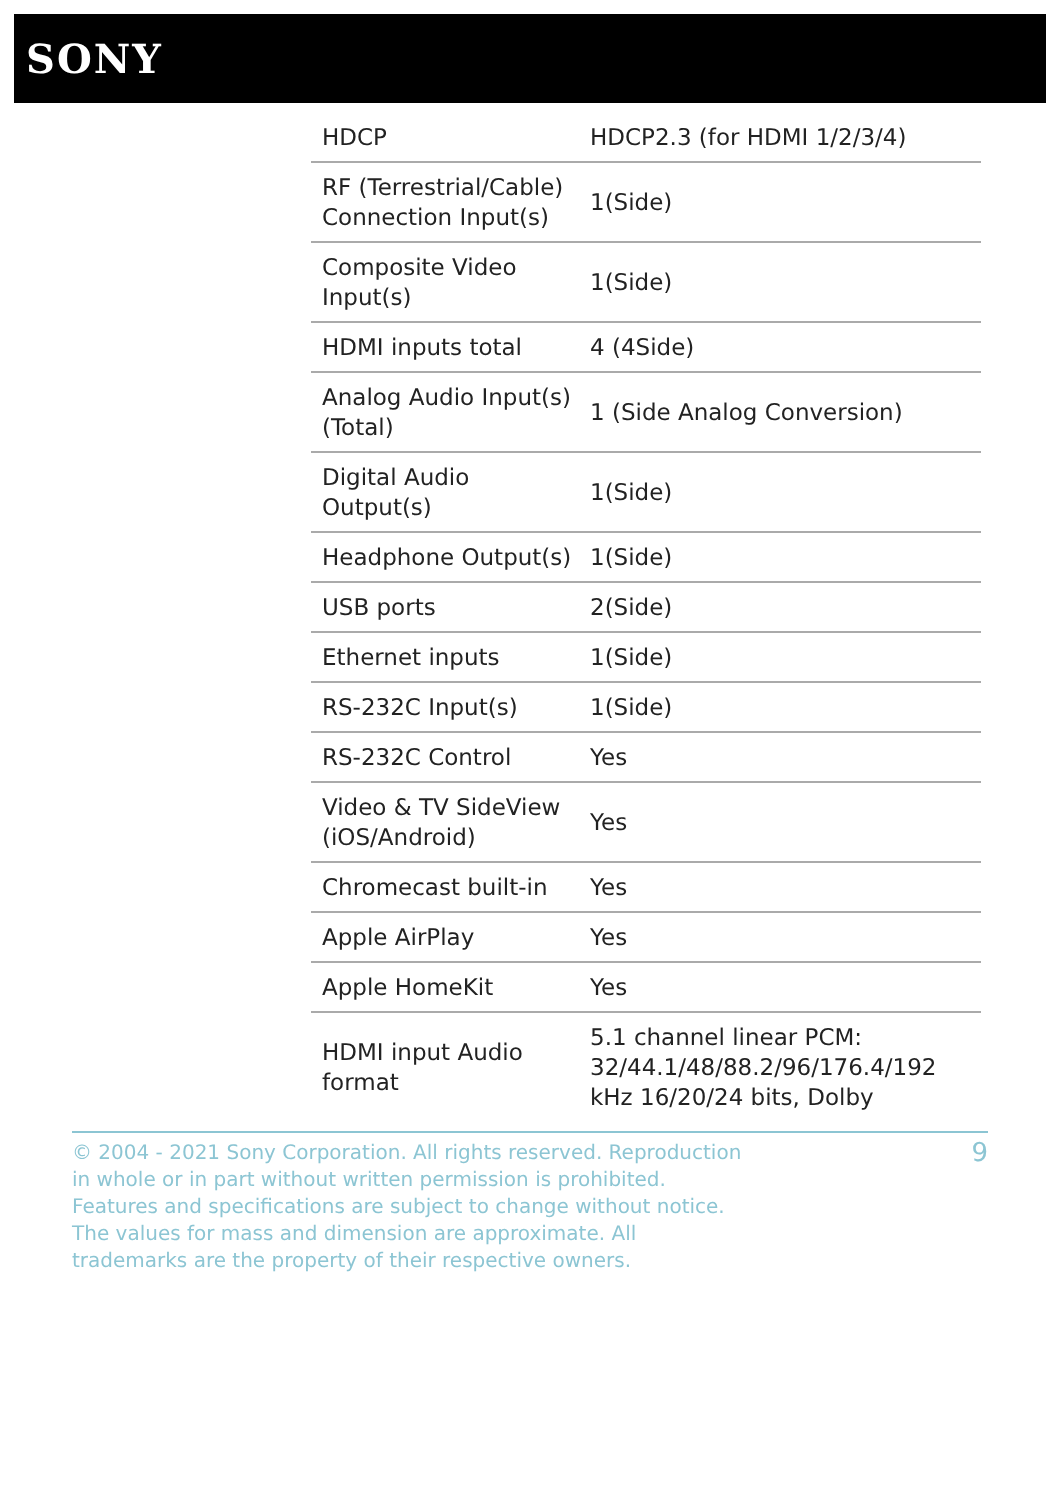SONY
| HDCP | HDCP2.3 (for HDMI 1/2/3/4) |
| RF (Terrestrial/Cable) Connection Input(s) | 1(Side) |
| Composite Video Input(s) | 1(Side) |
| HDMI inputs total | 4 (4Side) |
| Analog Audio Input(s) (Total) | 1 (Side Analog Conversion) |
| Digital Audio Output(s) | 1(Side) |
| Headphone Output(s) | 1(Side) |
| USB ports | 2(Side) |
| Ethernet inputs | 1(Side) |
| RS-232C Input(s) | 1(Side) |
| RS-232C Control | Yes |
| Video & TV SideView (iOS/Android) | Yes |
| Chromecast built-in | Yes |
| Apple AirPlay | Yes |
| Apple HomeKit | Yes |
| HDMI input Audio format | 5.1 channel linear PCM: 32/44.1/48/88.2/96/176.4/192 kHz 16/20/24 bits, Dolby |
© 2004 - 2021 Sony Corporation. All rights reserved. Reproduction in whole or in part without written permission is prohibited. Features and specifications are subject to change without notice. The values for mass and dimension are approximate. All trademarks are the property of their respective owners.
9